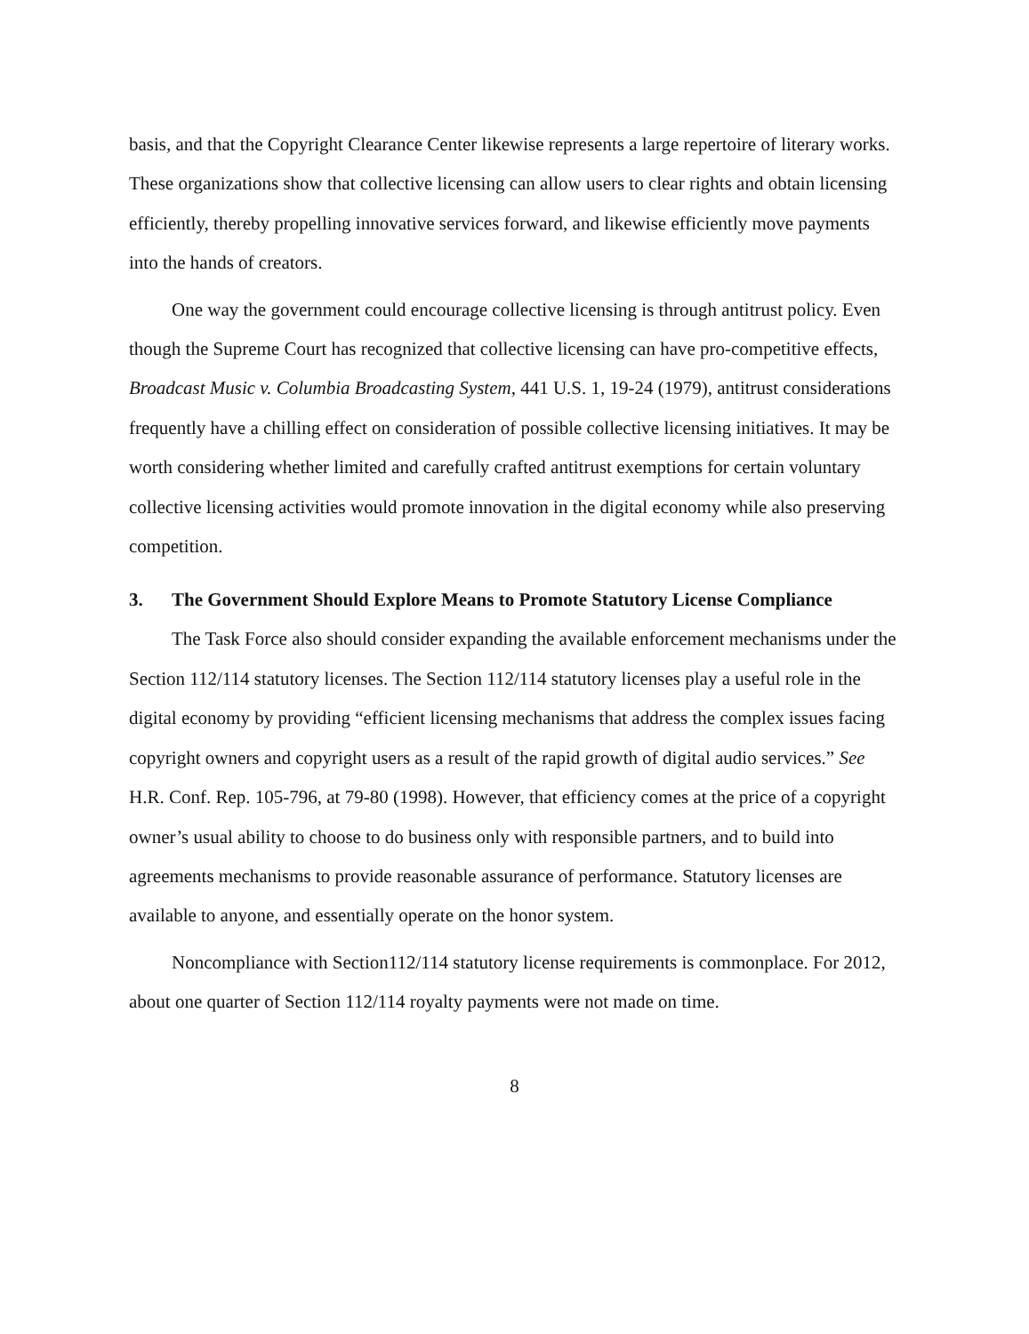basis, and that the Copyright Clearance Center likewise represents a large repertoire of literary works. These organizations show that collective licensing can allow users to clear rights and obtain licensing efficiently, thereby propelling innovative services forward, and likewise efficiently move payments into the hands of creators.
One way the government could encourage collective licensing is through antitrust policy. Even though the Supreme Court has recognized that collective licensing can have pro-competitive effects, Broadcast Music v. Columbia Broadcasting System, 441 U.S. 1, 19-24 (1979), antitrust considerations frequently have a chilling effect on consideration of possible collective licensing initiatives. It may be worth considering whether limited and carefully crafted antitrust exemptions for certain voluntary collective licensing activities would promote innovation in the digital economy while also preserving competition.
3. The Government Should Explore Means to Promote Statutory License Compliance
The Task Force also should consider expanding the available enforcement mechanisms under the Section 112/114 statutory licenses. The Section 112/114 statutory licenses play a useful role in the digital economy by providing “efficient licensing mechanisms that address the complex issues facing copyright owners and copyright users as a result of the rapid growth of digital audio services.” See H.R. Conf. Rep. 105-796, at 79-80 (1998). However, that efficiency comes at the price of a copyright owner’s usual ability to choose to do business only with responsible partners, and to build into agreements mechanisms to provide reasonable assurance of performance. Statutory licenses are available to anyone, and essentially operate on the honor system.
Noncompliance with Section112/114 statutory license requirements is commonplace. For 2012, about one quarter of Section 112/114 royalty payments were not made on time.
8